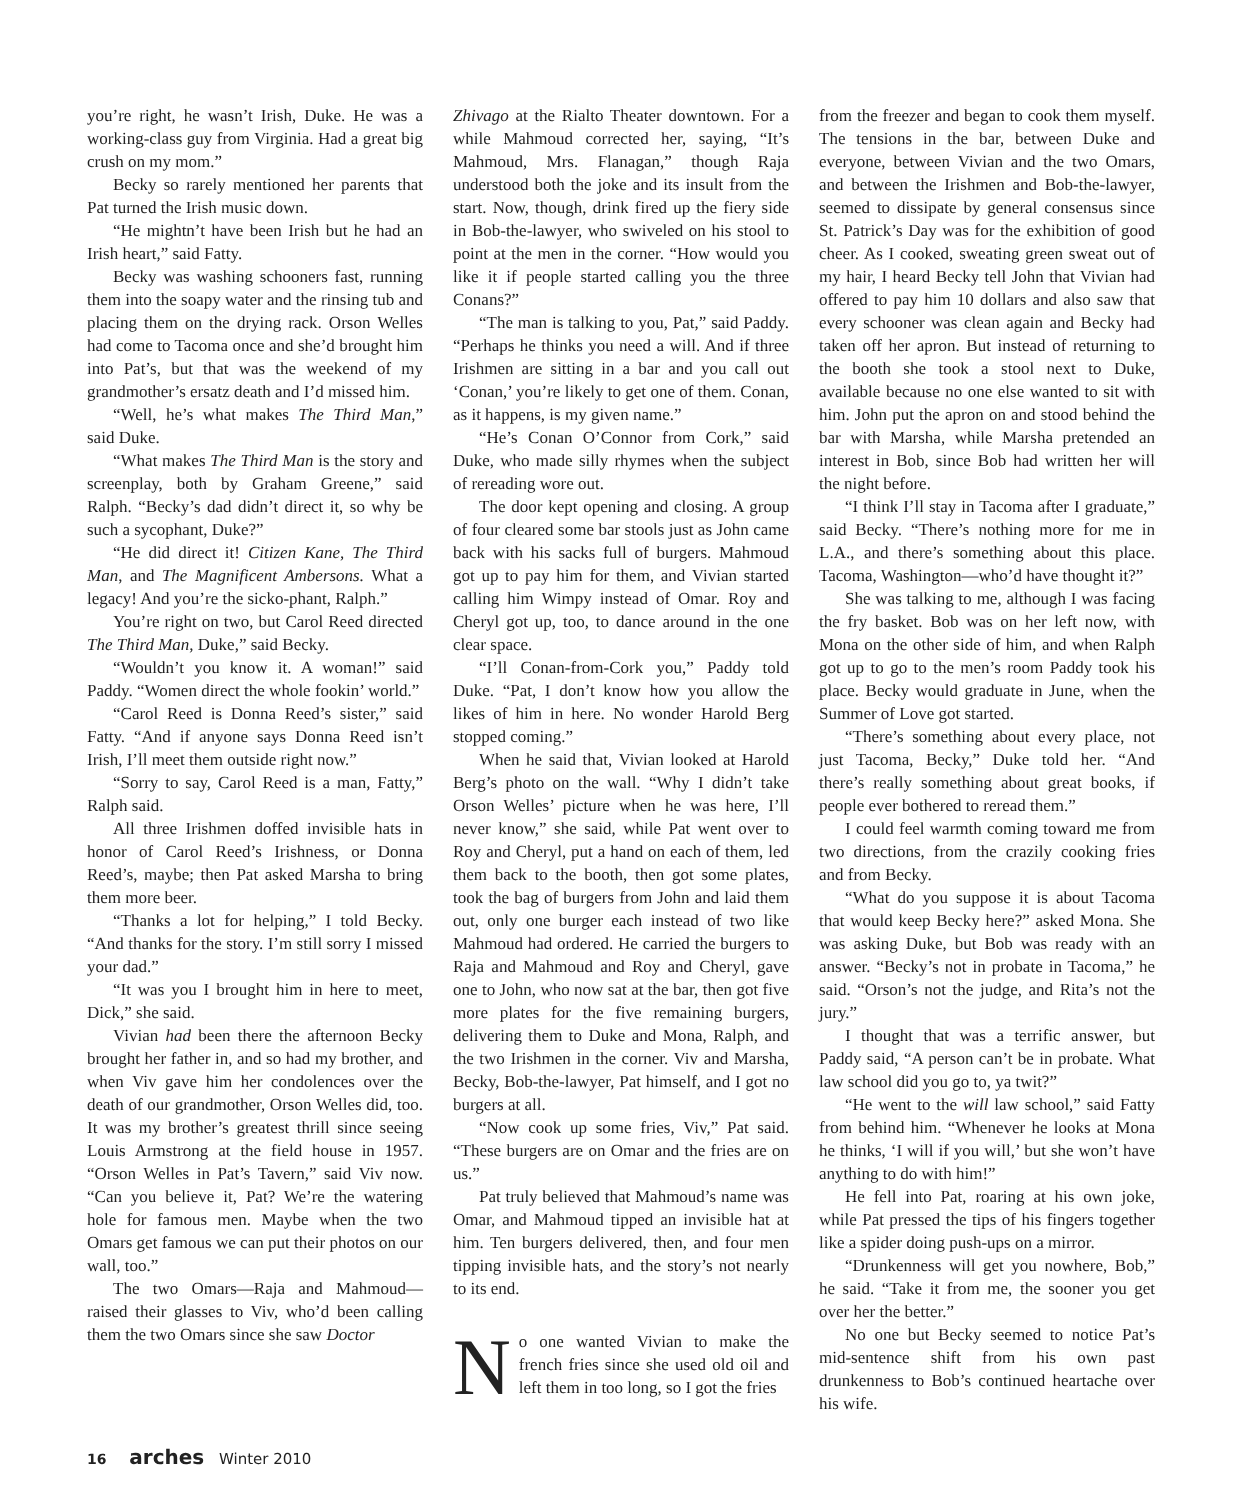you’re right, he wasn’t Irish, Duke. He was a working-class guy from Virginia. Had a great big crush on my mom.”
Becky so rarely mentioned her parents that Pat turned the Irish music down.
“He mightn’t have been Irish but he had an Irish heart,” said Fatty.
Becky was washing schooners fast, running them into the soapy water and the rinsing tub and placing them on the drying rack. Orson Welles had come to Tacoma once and she’d brought him into Pat’s, but that was the weekend of my grandmother’s ersatz death and I’d missed him.
“Well, he’s what makes The Third Man,” said Duke.
“What makes The Third Man is the story and screenplay, both by Graham Greene,” said Ralph. “Becky’s dad didn’t direct it, so why be such a sycophant, Duke?”
“He did direct it! Citizen Kane, The Third Man, and The Magnificent Ambersons. What a legacy! And you’re the sicko-phant, Ralph.”
You’re right on two, but Carol Reed directed The Third Man, Duke,” said Becky.
“Wouldn’t you know it. A woman!” said Paddy. “Women direct the whole fookin’ world.”
“Carol Reed is Donna Reed’s sister,” said Fatty. “And if anyone says Donna Reed isn’t Irish, I’ll meet them outside right now.”
“Sorry to say, Carol Reed is a man, Fatty,” Ralph said.
All three Irishmen doffed invisible hats in honor of Carol Reed’s Irishness, or Donna Reed’s, maybe; then Pat asked Marsha to bring them more beer.
“Thanks a lot for helping,” I told Becky. “And thanks for the story. I’m still sorry I missed your dad.”
“It was you I brought him in here to meet, Dick,” she said.
Vivian had been there the afternoon Becky brought her father in, and so had my brother, and when Viv gave him her condolences over the death of our grandmother, Orson Welles did, too. It was my brother’s greatest thrill since seeing Louis Armstrong at the field house in 1957. “Orson Welles in Pat’s Tavern,” said Viv now. “Can you believe it, Pat? We’re the watering hole for famous men. Maybe when the two Omars get famous we can put their photos on our wall, too.”
The two Omars—Raja and Mahmoud—raised their glasses to Viv, who’d been calling them the two Omars since she saw Doctor
Zhivago at the Rialto Theater downtown. For a while Mahmoud corrected her, saying, “It’s Mahmoud, Mrs. Flanagan,” though Raja understood both the joke and its insult from the start. Now, though, drink fired up the fiery side in Bob-the-lawyer, who swiveled on his stool to point at the men in the corner. “How would you like it if people started calling you the three Conans?”
“The man is talking to you, Pat,” said Paddy. “Perhaps he thinks you need a will. And if three Irishmen are sitting in a bar and you call out ‘Conan,’ you’re likely to get one of them. Conan, as it happens, is my given name.”
“He’s Conan O’Connor from Cork,” said Duke, who made silly rhymes when the subject of rereading wore out.
The door kept opening and closing. A group of four cleared some bar stools just as John came back with his sacks full of burgers. Mahmoud got up to pay him for them, and Vivian started calling him Wimpy instead of Omar. Roy and Cheryl got up, too, to dance around in the one clear space.
“I’ll Conan-from-Cork you,” Paddy told Duke. “Pat, I don’t know how you allow the likes of him in here. No wonder Harold Berg stopped coming.”
When he said that, Vivian looked at Harold Berg’s photo on the wall. “Why I didn’t take Orson Welles’ picture when he was here, I’ll never know,” she said, while Pat went over to Roy and Cheryl, put a hand on each of them, led them back to the booth, then got some plates, took the bag of burgers from John and laid them out, only one burger each instead of two like Mahmoud had ordered. He carried the burgers to Raja and Mahmoud and Roy and Cheryl, gave one to John, who now sat at the bar, then got five more plates for the five remaining burgers, delivering them to Duke and Mona, Ralph, and the two Irishmen in the corner. Viv and Marsha, Becky, Bob-the-lawyer, Pat himself, and I got no burgers at all.
“Now cook up some fries, Viv,” Pat said. “These burgers are on Omar and the fries are on us.”
Pat truly believed that Mahmoud’s name was Omar, and Mahmoud tipped an invisible hat at him. Ten burgers delivered, then, and four men tipping invisible hats, and the story’s not nearly to its end.
No one wanted Vivian to make the french fries since she used old oil and left them in too long, so I got the fries
from the freezer and began to cook them myself. The tensions in the bar, between Duke and everyone, between Vivian and the two Omars, and between the Irishmen and Bob-the-lawyer, seemed to dissipate by general consensus since St. Patrick’s Day was for the exhibition of good cheer. As I cooked, sweating green sweat out of my hair, I heard Becky tell John that Vivian had offered to pay him 10 dollars and also saw that every schooner was clean again and Becky had taken off her apron. But instead of returning to the booth she took a stool next to Duke, available because no one else wanted to sit with him. John put the apron on and stood behind the bar with Marsha, while Marsha pretended an interest in Bob, since Bob had written her will the night before.
“I think I’ll stay in Tacoma after I graduate,” said Becky. “There’s nothing more for me in L.A., and there’s something about this place. Tacoma, Washington—who’d have thought it?”
She was talking to me, although I was facing the fry basket. Bob was on her left now, with Mona on the other side of him, and when Ralph got up to go to the men’s room Paddy took his place. Becky would graduate in June, when the Summer of Love got started.
“There’s something about every place, not just Tacoma, Becky,” Duke told her. “And there’s really something about great books, if people ever bothered to reread them.”
I could feel warmth coming toward me from two directions, from the crazily cooking fries and from Becky.
“What do you suppose it is about Tacoma that would keep Becky here?” asked Mona. She was asking Duke, but Bob was ready with an answer. “Becky’s not in probate in Tacoma,” he said. “Orson’s not the judge, and Rita’s not the jury.”
I thought that was a terrific answer, but Paddy said, “A person can’t be in probate. What law school did you go to, ya twit?”
“He went to the will law school,” said Fatty from behind him. “Whenever he looks at Mona he thinks, ‘I will if you will,’ but she won’t have anything to do with him!”
He fell into Pat, roaring at his own joke, while Pat pressed the tips of his fingers together like a spider doing push-ups on a mirror.
“Drunkenness will get you nowhere, Bob,” he said. “Take it from me, the sooner you get over her the better.”
No one but Becky seemed to notice Pat’s mid-sentence shift from his own past drunkenness to Bob’s continued heartache over his wife.
16 arches Winter 2010